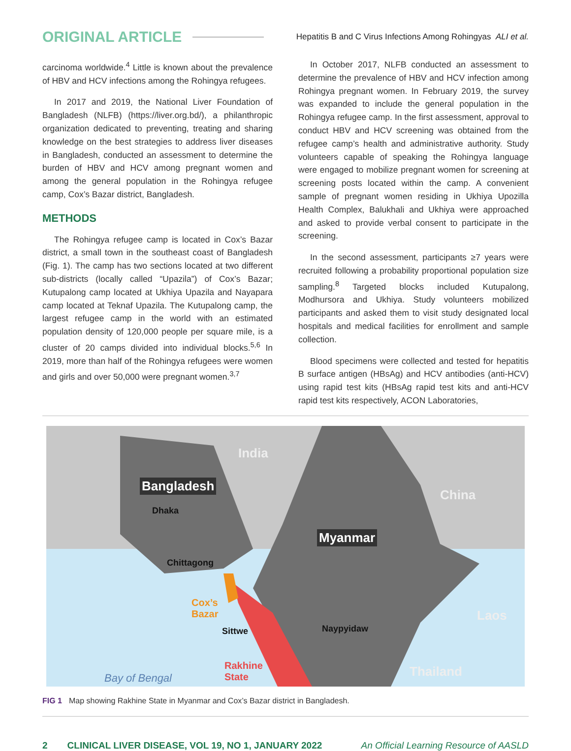ORIGINAL ARTICLE Hepatitis B and C Virus Infections Among Rohingyas ALI et al.
carcinoma worldwide.<sup>4</sup> Little is known about the prevalence of HBV and HCV infections among the Rohingya refugees.
In 2017 and 2019, the National Liver Foundation of Bangladesh (NLFB) (https://liver.org.bd/), a philanthropic organization dedicated to preventing, treating and sharing knowledge on the best strategies to address liver diseases in Bangladesh, conducted an assessment to determine the burden of HBV and HCV among pregnant women and among the general population in the Rohingya refugee camp, Cox’s Bazar district, Bangladesh.
METHODS
The Rohingya refugee camp is located in Cox’s Bazar district, a small town in the southeast coast of Bangladesh (Fig. 1). The camp has two sections located at two different sub-districts (locally called “Upazila”) of Cox’s Bazar; Kutupalong camp located at Ukhiya Upazila and Nayapara camp located at Teknaf Upazila. The Kutupalong camp, the largest refugee camp in the world with an estimated population density of 120,000 people per square mile, is a cluster of 20 camps divided into individual blocks.<sup>5,6</sup> In 2019, more than half of the Rohingya refugees were women and girls and over 50,000 were pregnant women.<sup>3,7</sup>
In October 2017, NLFB conducted an assessment to determine the prevalence of HBV and HCV infection among Rohingya pregnant women. In February 2019, the survey was expanded to include the general population in the Rohingya refugee camp. In the first assessment, approval to conduct HBV and HCV screening was obtained from the refugee camp’s health and administrative authority. Study volunteers capable of speaking the Rohingya language were engaged to mobilize pregnant women for screening at screening posts located within the camp. A convenient sample of pregnant women residing in Ukhiya Upozilla Health Complex, Balukhali and Ukhiya were approached and asked to provide verbal consent to participate in the screening.
In the second assessment, participants ≥7 years were recruited following a probability proportional population size sampling.<sup>8</sup> Targeted blocks included Kutupalong, Modhursora and Ukhiya. Study volunteers mobilized participants and asked them to visit study designated local hospitals and medical facilities for enrollment and sample collection.
Blood specimens were collected and tested for hepatitis B surface antigen (HBsAg) and HCV antibodies (anti-HCV) using rapid test kits (HBsAg rapid test kits and anti-HCV rapid test kits respectively, ACON Laboratories,
India
Bangladesh
Dhaka
China
Myanmar
Chittagong
Cox’s
Bazar
Sittwe Naypyidaw
Laos
Rakhine
State Thailand Bay of Bengal
FIG 1 Map showing Rakhine State in Myanmar and Cox’s Bazar district in Bangladesh.
2 CLINICAL LIVER DISEASE, VOL 19, NO 1, JANUARY 2022 An Official Learning Resource of AASLD